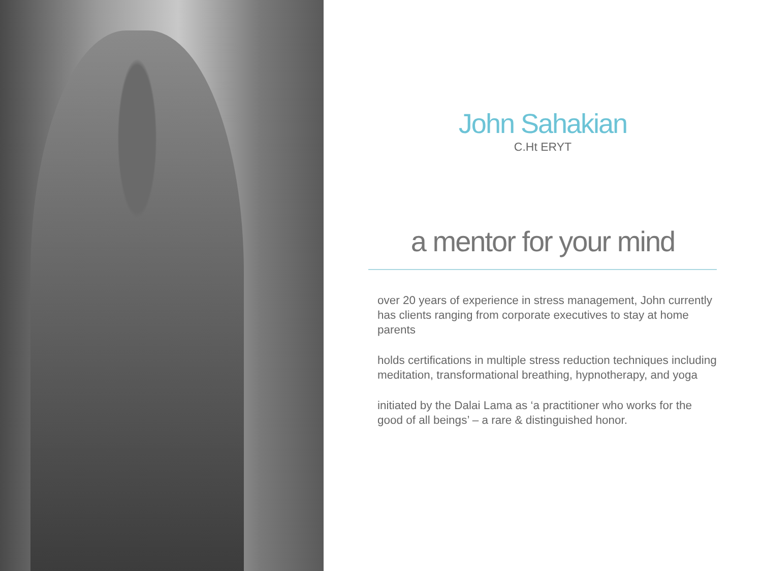John Sahakian
C.Ht ERYT
a mentor for your mind
over 20 years of experience in stress management, John currently has clients ranging from corporate executives to stay at home parents
holds certifications in multiple stress reduction techniques including meditation, transformational breathing, hypnotherapy, and yoga
initiated by the Dalai Lama as ‘a practitioner who works for the good of all beings’ – a rare & distinguished honor.